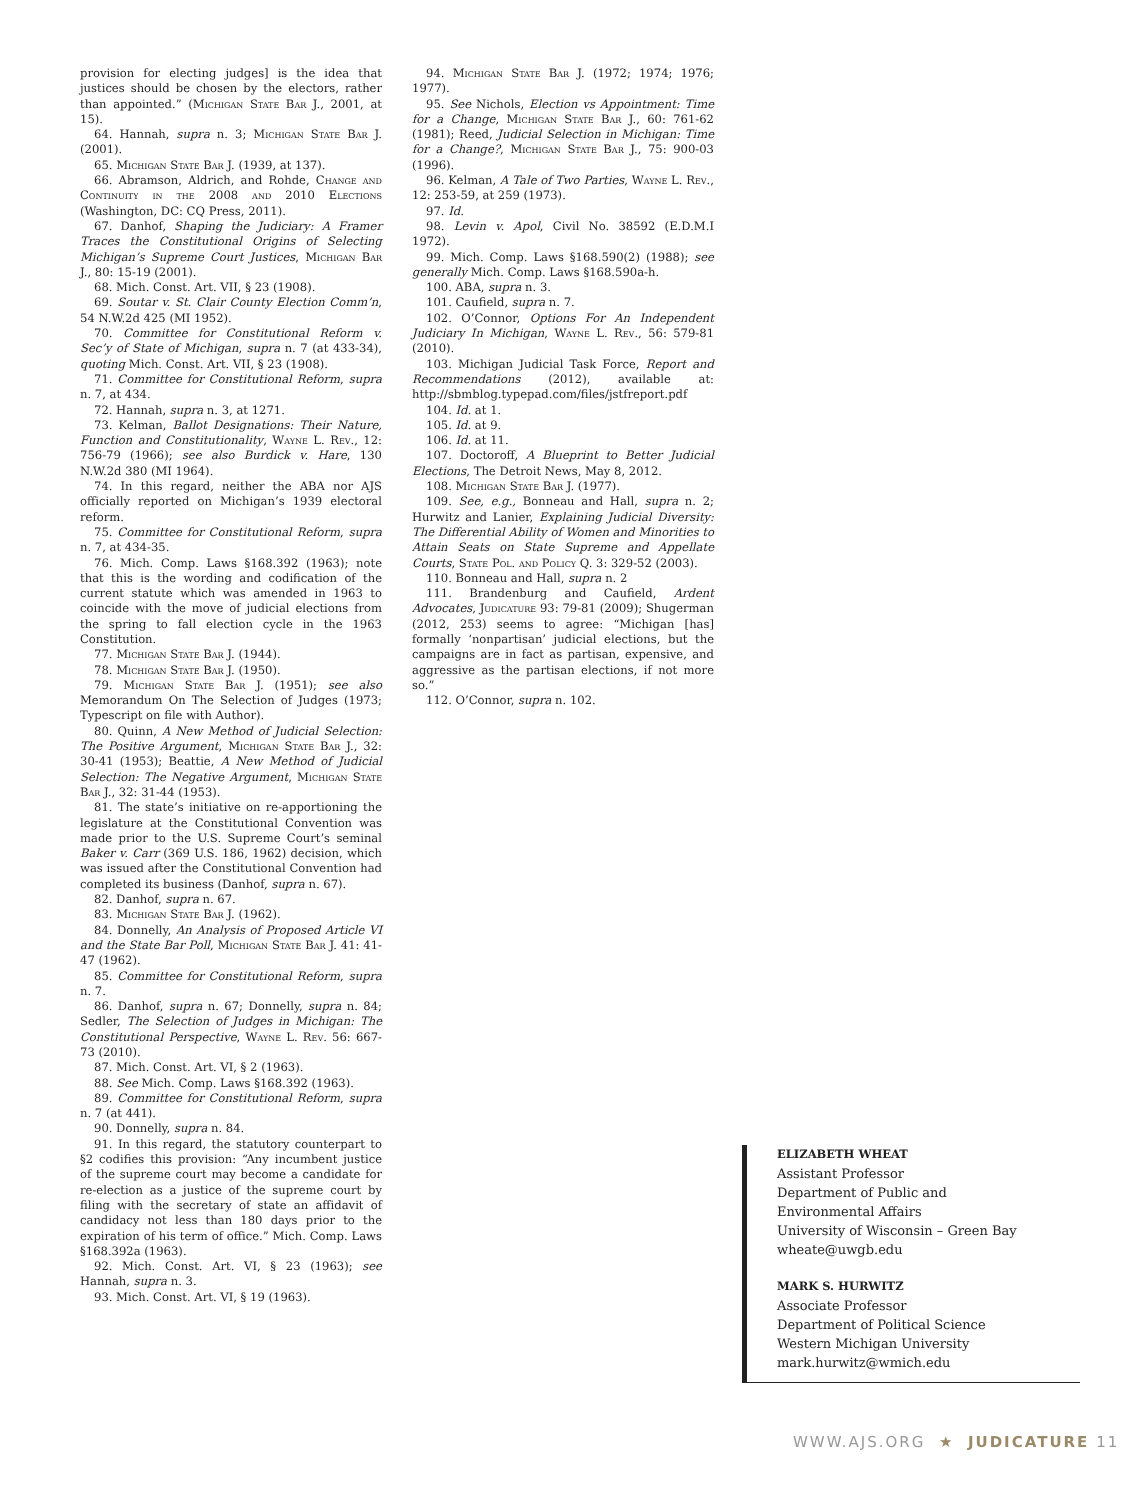provision for electing judges] is the idea that justices should be chosen by the electors, rather than appointed.” (Michigan State Bar J., 2001, at 15).
64. Hannah, supra n. 3; Michigan State Bar J. (2001).
65. Michigan State Bar J. (1939, at 137).
66. Abramson, Aldrich, and Rohde, Change and Continuity in the 2008 and 2010 Elections (Washington, DC: CQ Press, 2011).
67. Danhof, Shaping the Judiciary: A Framer Traces the Constitutional Origins of Selecting Michigan’s Supreme Court Justices, Michigan Bar J., 80: 15-19 (2001).
68. Mich. Const. Art. VII, § 23 (1908).
69. Soutar v. St. Clair County Election Comm’n, 54 N.W.2d 425 (MI 1952).
70. Committee for Constitutional Reform v. Sec’y of State of Michigan, supra n. 7 (at 433-34), quoting Mich. Const. Art. VII, § 23 (1908).
71. Committee for Constitutional Reform, supra n. 7, at 434.
72. Hannah, supra n. 3, at 1271.
73. Kelman, Ballot Designations: Their Nature, Function and Constitutionality, Wayne L. Rev., 12: 756-79 (1966); see also Burdick v. Hare, 130 N.W.2d 380 (MI 1964).
74. In this regard, neither the ABA nor AJS officially reported on Michigan’s 1939 electoral reform.
75. Committee for Constitutional Reform, supra n. 7, at 434-35.
76. Mich. Comp. Laws §168.392 (1963); note that this is the wording and codification of the current statute which was amended in 1963 to coincide with the move of judicial elections from the spring to fall election cycle in the 1963 Constitution.
77. Michigan State Bar J. (1944).
78. Michigan State Bar J. (1950).
79. Michigan State Bar J. (1951); see also Memorandum On The Selection of Judges (1973; Typescript on file with Author).
80. Quinn, A New Method of Judicial Selection: The Positive Argument, Michigan State Bar J., 32: 30-41 (1953); Beattie, A New Method of Judicial Selection: The Negative Argument, Michigan State Bar J., 32: 31-44 (1953).
81. The state’s initiative on re-apportioning the legislature at the Constitutional Convention was made prior to the U.S. Supreme Court’s seminal Baker v. Carr (369 U.S. 186, 1962) decision, which was issued after the Constitutional Convention had completed its business (Danhof, supra n. 67).
82. Danhof, supra n. 67.
83. Michigan State Bar J. (1962).
84. Donnelly, An Analysis of Proposed Article VI and the State Bar Poll, Michigan State Bar J. 41: 41-47 (1962).
85. Committee for Constitutional Reform, supra n. 7.
86. Danhof, supra n. 67; Donnelly, supra n. 84; Sedler, The Selection of Judges in Michigan: The Constitutional Perspective, Wayne L. Rev. 56: 667-73 (2010).
87. Mich. Const. Art. VI, § 2 (1963).
88. See Mich. Comp. Laws §168.392 (1963).
89. Committee for Constitutional Reform, supra n. 7 (at 441).
90. Donnelly, supra n. 84.
91. In this regard, the statutory counterpart to §2 codifies this provision: “Any incumbent justice of the supreme court may become a candidate for re-election as a justice of the supreme court by filing with the secretary of state an affidavit of candidacy not less than 180 days prior to the expiration of his term of office.” Mich. Comp. Laws §168.392a (1963).
92. Mich. Const. Art. VI, § 23 (1963); see Hannah, supra n. 3.
93. Mich. Const. Art. VI, § 19 (1963).
94. Michigan State Bar J. (1972; 1974; 1976; 1977).
95. See Nichols, Election vs Appointment: Time for a Change, Michigan State Bar J., 60: 761-62 (1981); Reed, Judicial Selection in Michigan: Time for a Change?, Michigan State Bar J., 75: 900-03 (1996).
96. Kelman, A Tale of Two Parties, Wayne L. Rev., 12: 253-59, at 259 (1973).
97. Id.
98. Levin v. Apol, Civil No. 38592 (E.D.M.I 1972).
99. Mich. Comp. Laws §168.590(2) (1988); see generally Mich. Comp. Laws §168.590a-h.
100. ABA, supra n. 3.
101. Caufield, supra n. 7.
102. O’Connor, Options For An Independent Judiciary In Michigan, Wayne L. Rev., 56: 579-81 (2010).
103. Michigan Judicial Task Force, Report and Recommendations (2012), available at: http://sbmblog.typepad.com/files/jstfreport.pdf
104. Id. at 1.
105. Id. at 9.
106. Id. at 11.
107. Doctoroff, A Blueprint to Better Judicial Elections, The Detroit News, May 8, 2012.
108. Michigan State Bar J. (1977).
109. See, e.g., Bonneau and Hall, supra n. 2; Hurwitz and Lanier, Explaining Judicial Diversity: The Differential Ability of Women and Minorities to Attain Seats on State Supreme and Appellate Courts, State Pol. and Policy Q. 3: 329-52 (2003).
110. Bonneau and Hall, supra n. 2
111. Brandenburg and Caufield, Ardent Advocates, Judicature 93: 79-81 (2009); Shugerman (2012, 253) seems to agree: “Michigan [has] formally ‘nonpartisan’ judicial elections, but the campaigns are in fact as partisan, expensive, and aggressive as the partisan elections, if not more so.”
112. O’Connor, supra n. 102.
ELIZABETH WHEAT
Assistant Professor
Department of Public and
Environmental Affairs
University of Wisconsin – Green Bay
wheate@uwgb.edu
MARK S. HURWITZ
Associate Professor
Department of Political Science
Western Michigan University
mark.hurwitz@wmich.edu
WWW.AJS.ORG ★ JUDICATURE 11